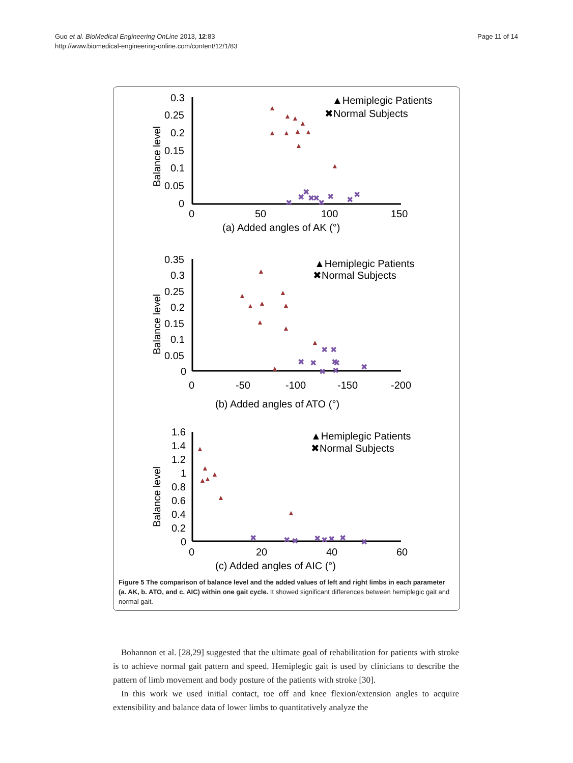Guo et al. BioMedical Engineering OnLine 2013, 12:83
http://www.biomedical-engineering-online.com/content/12/1/83
Page 11 of 14
0.3
0.25
0.2
0.15
0.1
0.05
0
0
50
100
150
(a) Added angles of AK (°)
Balance level
▲Hemiplegic Patients
✖Normal Subjects
▲
▲
▲
▲
▲
▲
▲
▲
▲
▲
✖
✖
✖
✖
✖
✖
✖
✖
✖
0.35
0.3
0.25
0.2
0.15
0.1
0.05
0
0
-50
-100
-150
-200
(b) Added angles of ATO (°)
Balance level
▲Hemiplegic Patients
✖Normal Subjects
▲
▲
▲
▲
▲
▲
▲
▲
▲
▲
✖
✖
✖
✖
✖
✖
✖
✖
✖
1.6
1.4
1.2
1
0.8
0.6
0.4
0.2
0
0
20
40
60
(c) Added angles of AIC (°)
Balance level
▲Hemiplegic Patients
✖Normal Subjects
▲
▲
▲
▲
▲
▲
▲
✖
✖
✖
✖
✖
✖
✖
✖
Figure 5 The comparison of balance level and the added values of left and right limbs in each parameter (a. AK, b. ATO, and c. AIC) within one gait cycle. It showed significant differences between hemiplegic gait and normal gait.
Bohannon et al. [28,29] suggested that the ultimate goal of rehabilitation for patients with stroke is to achieve normal gait pattern and speed. Hemiplegic gait is used by clinicians to describe the pattern of limb movement and body posture of the patients with stroke [30].
In this work we used initial contact, toe off and knee flexion/extension angles to acquire extensibility and balance data of lower limbs to quantitatively analyze the